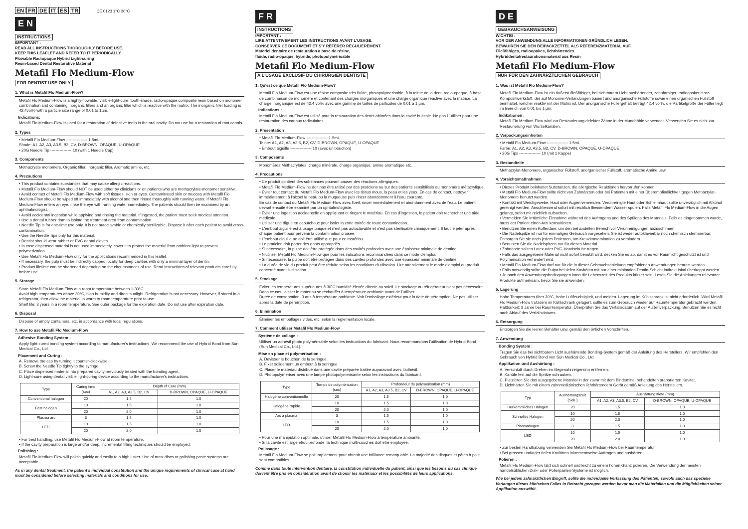EN FR DE IT ES TR CE 0123 1°C 30°C
E N
INSTRUCTIONS
IMPORTANT :
READ ALL INSTRUCTIONS THOROUGHLY BEFORE USE.
KEEP THIS LEAFLET AND REFER TO IT PERIODICALLY.
Flowable Radiopaque Hybrid Light-curing
Resin-based Dental Restorative Material
Metafil Flo Medium-Flow
FOR DENTIST USE ONLY
1. What is Metafil Flo Medium-Flow?
Metafil Flo Medium-Flow is a highly-flowable, visible-light-cure, tooth-shade, radio-opaque composite resin based on monomer combination and containing inorganic fillers and an organic filler which is reactive with the matrix. The inorganic filler loading is 42.4vol% with a particle size range of 0.01 to 1µm.
Indications:
Metafil Flo Medium-Flow is used for a restoration of defective teeth in the oral cavity. Do not use for a restoration of root canals.
2. Types
• Metafil Flo Medium-Flow ---------------- 1.5mL
Shade: A1, A2, A3, A3.5, B2, CV, D-BROWN, OPAQUE, U-OPAQUE
• 20G Needle Tip ---------------- 10 (with 1 Needle Cap)
3. Components
Methacryate monomers, Organic filler, Inorganic filler, Aromatic amine, etc.
4. Precautions
• This product contains substances that may cause allergic reactions.
• Metafil Flo Medium-Flow should NOT be used either by clinicians or on patients who are methacrylate-monomer sensitive.
• Avoid contact of Metafil Flo Medium-Flow with soft tissues, skin or eyes. Contaminated skin or mucosa with Metafil Flo Medium-Flow should be wiped off immediately with alcohol and then rinsed thoroughly with running water. If Metafil Flo Medium-Flow enters an eye, rinse the eye with running water immediately. The patients should then be examined by an ophthalmologist.
• Avoid accidental ingestion while applying and rinsing the material. If ingested, the patient must seek medical attention.
• Use a dental rubber dam to isolate the treatment area from contamination.
• Needle Tip is for one-time use only. It is not autoclavable or chemically sterilizable. Dispose it after each patient to avoid cross-contamination.
• Use the Needle Tips only for this material.
• Dentist should wear rubber or PVC dental gloves.
• In case dispensed material is not used immediately, cover it to protect the material from ambient light to prevent polymerization.
• Use Metafil Flo Medium-Flow only for the applications recommended in this leaflet.
• If necessary, the pulp must be indirectly capped locally for deep cavities with only a minimal layer of dentin.
• Product lifetime can be shortened depending on the circumstances of use. Read instructions of relevant products carefully before use.
5. Storage
Store Metafil Flo Medium-Flow at a room temperature between 1-30°C.
Avoid high temperatures above 30°C, high humidity and direct sunlight. Refrigeration is not necessary. However, if stored in a refrigerator, then allow the material to warm to room temperature prior to use.
Shelf life: 3 years in a room temperature. See outer package for the expiration date. Do not use after expiration date.
6. Disposal
Dispose of empty containers, etc. in accordance with local regulations.
7. How to use Metafil Flo Medium-Flow
Adhesive Bonding System :
Apply light-cured bonding system according to manufacturer's instructions. We recommend the use of Hybrid Bond from Sun Medical Co., Ltd.
Placement and Curing :
A. Remove the cap by turning it counter-clockwise.
B. Screw the Needle Tip tightly to the syringe.
C. Place dispensed material into prepared cavity previously treated with the bonding agent.
D. Light-cure using dental visible light-curing device according to the manufacturer's instructions.
| Type | Curing time (sec) | Depth of Cure (mm) | |
| --- | --- | --- | --- |
| | | A1, A2, A3, A3.5, B2, CV | D-BROWN, OPAQUE, U-OPAQUE |
| Conventional halogen | 20 | 1.5 | 1.0 |
| Fast halogen | 10 | 1.5 | 1.0 |
| | 20 | 2.0 | 1.0 |
| Plasma arc | 3 | 1.5 | 1.0 |
| LED | 10 | 1.5 | 1.0 |
| | 20 | 2.0 | 1.0 |
• For best handling, use Metafil Flo Medium-Flow at room temperature.
• If the cavity preparation is large and/or deep, incremental filling techniques should be employed.
Polishing :
Metafil Flo Medium-Flow will polish quickly and easily to a high luster. Use of most discs or polishing paste systems are acceptable.
As in any dental treatment, the patient's individual constitution and the unique requirements of clinical case at hand must be considered before selecting materials and conditions for use.
F R
INSTRUCTIONS
IMPORTANT :
LIRE ATTENTIVEMENT LES INSTRUCTIONS AVANT L'USAGE.
CONSERVER CE DOCUMENT ET S'Y RÉFÉRER RÉGULIÈREMENT.
Materiel dentaire de restauration à base de résine,
fluide, radio-opaque, hybride, photopolymérisable
Metafil Flo Medium-Flow
A L'USAGE EXCLUSIF DU CHIRURGIEN DENTISTE
1. Qu'est ce que Metafil Flo Medium-Flow?
Metafil Flo Medium-Flow est une résine composite très fluide, photopolymerisable, à la teinte de la dent, radio-opaque, à base de combinaison de monomère et contenant des charges inorganiques et une charge organique réactive avec la matrice. La charge inorganique est de 42.4 vol% avec une gamme de tailles de particules de 0.01 à 1 µm.
Indications :
Metafil Flo Medium-Flow est utilisé pour la restauration des dents abimées dans la cavité buccale. Ne pas l 'utiliser pour une restauration des canaux radiculaires.
2. Presentation
• Metafil Flo Medium-Flow ---------------- 1.5mL
Teinte: A1, A2, A3, A3.5, B2, CV, D-BROWN, OPAQUE, U-OPAQUE
• Embout aiguille ---------------- 10 (avec un bouchon)
3. Composants
Monomères Methacrylates, charge minérale, charge organique, amine aromatique etc…
4. Precautions
• Ce produit contient des substances pouvant causer des réactions allergiques.
• Metafil Flo Medium-Flow ne doit pas être utilisé par des praticiens ou sur des patients sensibilisés au monomère métacrylique.
• Eviter tout contact du Metafil Flo Medium-Flow avec les tissus mous, la peau et les yeux. En cas de contact, nettoyer immédiatement à l'alcool la peau ou la muqueuse puis rincer abondamment à l'eau courante.
En cas de contact du Metafil Flo Medium-Flow avec l'oeil, rincer immédiatement et abondamment avec de l'eau. Le patient devrait ensuite être examiné par un ophtalmologiste.
• Éviter une ingestion accidentelle en appliquant et rinçant le matériau. En cas d'ingestion, le patient doit rechercher une aide médicale.
• Utiliser une digue en caoutchouc pour isoler la zone traitée de toute contamination.
• L'embout aiguille est à usage unique et n'est pas autoclavable et n'est pas sterilisable chimiquement. Il faut le jeter après chaque patient pour prévenir la contamination croisée.
• L'embout aiguille ne doit être utilisé que pour ce matériau.
• Le praticien doit porter des gants appropriés.
• Si nécessaire, la pulpe doit être protégée dans des cavités profondes avec une épaisseur minimale de dentine.
• N'utiliser Metafil Flo Medium-Flow que pour les indications recommandées dans ce mode d'emploi.
• Si nécessaire, la pulpe doit être protégée dans des cavités profondes avec une épaisseur minimale de dentine.
• La durée de vie du produit peut être réduite selon les conditions d'utilisation. Lire attentivement le mode d'emploi du produit concerné avant l'utilisation.
5. Stockage
Éviter les températures supérieures à 30˚C humidité élevée directe au soleil. Le stockage au réfrigérateur n'est pas nécessaire. Dans ce cas, laisser le materiau se réchauffer à température ambiante avant de l'utiliser.
Durée de conservation: 3 ans à température ambiante. Voir l'emballage extérieur pour la date de péremption. Ne pas utiliser après la date de péremption.
6. Elimination
Éliminer les emballages vides, etc. selon la réglementation locale.
7. Comment utiliser Metafil Flo Medium-Flow
Système de collage :
Utiliser un adhésif photo polymérisable selon les instructions du fabricant. Nous recommandons l'utilisation de Hybrid Bond (Sun Medical Co., Ltd.).
Mise en place et polymérisation :
A. Devisser le bouchon de la seringue.
B. Fixer solidement un embout à la seringue.
C. Placer le matériau distribué dans une cavité préparée traitée auparavant avec l'adhésif.
D. Photopolymeriser avec une lampe photopolymerisante selon les instructions du fabricant.
| Type | Temps de polymérisation (sec) | Profondeur de polymérisation (mm) | |
| --- | --- | --- | --- |
| | | A1, A2, A3, A3.5, B2, CV | D-BROWN, OPAQUE, U-OPAQUE |
| Halogène conventionnelle | 20 | 1.5 | 1.0 |
| Halogène rapide | 10 | 1.5 | 1.0 |
| | 20 | 2.0 | 1.0 |
| Arc à plasma | 3 | 1.5 | 1.0 |
| LED | 10 | 1.5 | 1.0 |
| | 20 | 2.0 | 1.0 |
• Pour une manipulation optimale, utiliser Metafil Flo Medium-Flow à température ambiante.
• Si la cavité est large et/ou profonde, la technique multi-couches doit être employée.
Polissage :
Metafil Flo Medium-Flow se polit rapidement pour obtenir une brilliance remarquable. La majorité des disques et pâtes à polir sont compatibles.
Comme dans toute intervention dentaire, la constitution individuelle du patient, ainsi que les besoins du cas clinique doivent être pris en considération avant de choisir les matériaux et les possibilités de leurs applications.
D E
GEBRAUCHSANWEISUNG
WICHTIG :
VOR DER ANWENDUNG ALLE INFORMATIONEN GRÜNDLICH LESEN.
BEWAHREN SIE DEN BEIPACKZETTEL ALS REFERENZMATERIAL AUF.
Fließfähiges, radioopakes, lichthärtendes
Hybriddentalrestaurationsmaterial aus Resin
Metafil Flo Medium-Flow
NUR FÜR DEN ZAHNÄRZTLICHEN GEBRAUCH
1. Was ist Metafil Flo Medium-Flow?
Metafil Flo Medium-Flow ist ein äußerst fließfähiger, bei sichtbarem Licht aushärtender, zahnfarbiger, radioopaker Harz-Kompositwerkstoff, der auf Monomer-Verbindungen basiert und anorganische Füllstoffe sowie einen organischen Füllstoff beinhaltet, welcher reaktiv mit der Matrix ist. Der anorganische Füllergehalt beträgt 42.4 vol%, die Partikelgröße der Füller liegt im Bereich von 0.01 bis 1 µm.
Indikationen :
Metafil Flo Medium-Flow wird zur Restaurierung defekter Zähne in der Mundhöhle verwendet. Verwenden Sie es nicht zur Restaurierung von Wurzelkanälen.
2. Verpackungseinheiten
• Metafil Flo Medium-Flow ---------------- 1.5mL
Farbe: A1, A2, A3, A3.5, B2, CV, D-BROWN, OPAQUE, U-OPAQUE
• 20G Tips ---------------- 10 (mit 1 Kappe)
3. Bestandteile
Methacrylat-Monomere, organischer Füllstoff, anorganischer Füllstoff, aromatische Amine usw.
4. Vorsichtsmaßnahmen
• Dieses Produkt beinhaltet Substanzen, die allergische Reaktionen hervorrufen können.
• Metafil Flo Medium-Flow sollte nicht von Zahnärzten oder bei Patienten mit einer Überempfindlichkeit gegen Methacrylat-Monomere benutzt werden.
• Kontakt mit Weichgewebe, Haut oder Augen vermeiden. Verunreinigte Haut oder Schleimhaut sollte unverzüglich mit Alkohol gereinigt werden. Anschliessend sofort mit reichlich fliessendem Wasser spülen. Falls Metafil Flo Medium-Flow in die Augen gelangt, sofort mit reichlich aufsuchen.
• Vermeiden Sie irrtümliche Einnahme während des Auftragens und des Spülens des Materials. Falls es eingenommen wurde, muss der Patient einen Arzt konsultieren.
• Benutzen Sie einen Kofferdam, um den behandelten Bereich vor Verunreinigungen abzuschirmen.
• Die Nadelspitze ist nur für einmaligen Gebrauch vorgesehen. Sie ist weder autoklavierbar noch chemisch sterilisierbar. Entsorgen Sie sie nach jedem Patienten, um Kreuzkontamination zu verhindern.
• Benutzen Sie die Nadelspitzen nur für dieses Material.
• Zahnärzte sollten Latex-oder PVC-Handschuhe tragen.
• Falls das ausgegebene Material nicht sofort benutzt wird, decken Sie es ab, damit es vor Raumlicht geschützt ist und Polymerisation verhindert wird.
• Metafil Flo Medium-Flow darf nur für die in dieser Gebrauchsanleitung empfohlenen Anwendungen benutzt werden.
• Falls notwendig sollte die Pulpa bei tiefen Kavitäten mit nur einer minimalen Dentin-Schicht indirekt lokal überkappt werden.
• Je nach den Anwendungsbedingungen kann die Lebenszeit des Produkts kürzer sein. Lesen Sie die Anleitungen relevanter Produkte aufmerksam, bevor Sie sie anwenden.
5. Lagerung
Hohe Temperaturen über 30°C, hohe Luftfeuchtigkeit, und meiden. Lagerung im Kühlschrank ist nicht erforderlich. Wird Metafil Flo Medium-Flow trotzdem im Kühlschrank gelagert, sollte es zum Gebrauch wieder auf Raumtemperatur gebracht werden.
Haltbarkeit: 3 Jahre bei Raumtemperatur. Überprüfen Sie das Verfallsdatum auf der Außenverpackung. Benutzen Sie es nicht nach Ablauf des Verfallsdatums.
6. Entsorgung
Entsorgen Sie die leeren Behälter usw. gemäß den örtlichen Vorschriften.
7. Anwendung
Bonding System :
Tragen Sie das bei sichtbarem Licht aushärtende Bonding-System gemäß der Anleitung des Herstellers. Wir empfehlen den Gebrauch von Hybrid Bond von Sun Medical Co., Ltd.
Applikation und Aushärtung :
A. Verschluß durch Drehen im Gegenuhrzeigersinn entfernen.
B. Kanüle fest auf die Spritze schrauben.
C. Platzieren Sie das ausgegebene Material in der zuvor mit dem Bindemittel behandelten präparierten Kavität.
D. Lichthärten Sie mit einem zahnmedizinischen lichthärtendem Gerät gemäß Anleitung des Herstellers.
| Typ | Aushärtungszeit (Sek.) | Aushärtungstiefe (mm) | |
| --- | --- | --- | --- |
| | | A1, A2, A3, A3.5, B2, CV | D-BROWN, OPAQUE, U-OPAQUE |
| Herkömmliches Halogen | 20 | 1.5 | 1.0 |
| Schnelles Halogen | 10 | 1.5 | 1.0 |
| | 20 | 2.0 | 1.0 |
| Plasmabogen | 3 | 1.5 | 1.0 |
| LED | 10 | 1.5 | 1.0 |
| | 20 | 2.0 | 1.0 |
• Zur besten Handhabung verwenden Sie Metafil Flo Medium-Flow bei Raumtemperatur.
• Bei grossen und/oder tiefen Kavitäten inkrementweise Auftragen und aushärten.
Polieren :
Metafil Flo Medium-Flow läßt sich schnell und leicht zu einem hohen Glanz polieren. Die Verwendung der meisten handelsüblichen Disk- oder Polierpasten-Systeme ist möglich.
Wie bei jedem zahnärztlichen Eingriff, sollte die individuelle Verfassung des Patienten, sowohl auch das spezielle Verlangen dieses klinischen Falles in Betracht gezogen werden bevor man die Materialien und die Möglichkeiten seiner Applikation auswählt.